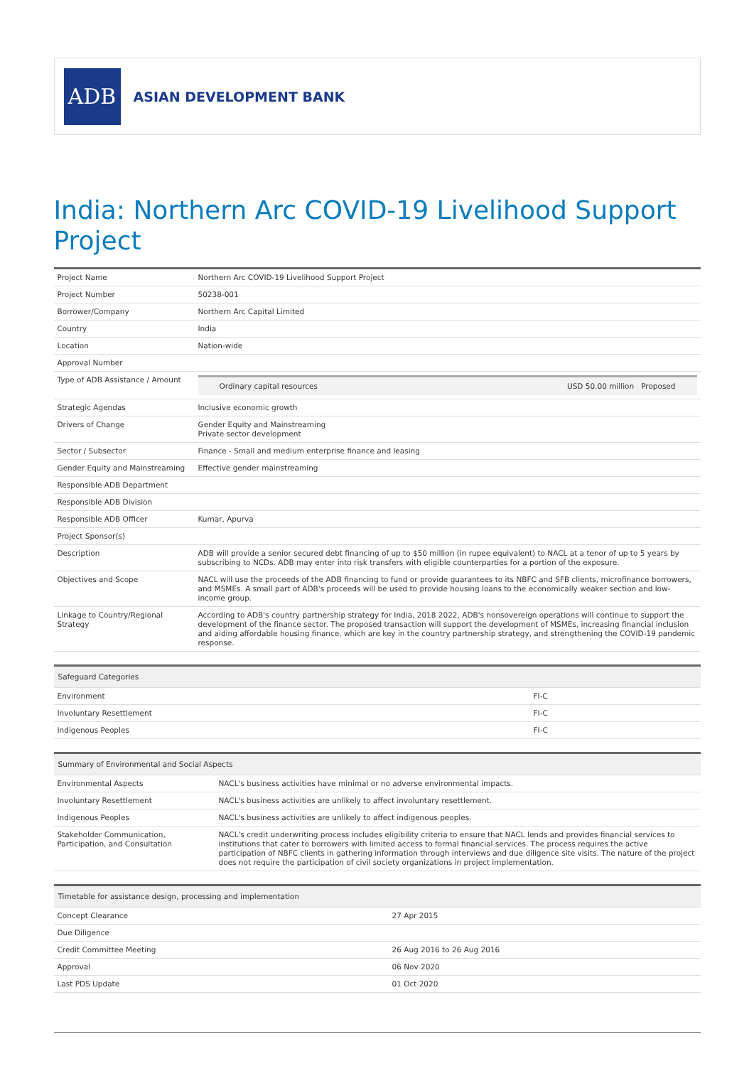ADB
ASIAN DEVELOPMENT BANK
India: Northern Arc COVID-19 Livelihood Support Project
| Project Name | Northern Arc COVID-19 Livelihood Support Project |
| Project Number | 50238-001 |
| Borrower/Company | Northern Arc Capital Limited |
| Country | India |
| Location | Nation-wide |
| Approval Number | |
| Type of ADB Assistance / Amount | / Ordinary capital resources / USD 50.00 million Proposed / |
| Strategic Agendas | Inclusive economic growth |
| Drivers of Change | Gender Equity and Mainstreaming Private sector development |
| Sector / Subsector | Finance - Small and medium enterprise finance and leasing |
| Gender Equity and Mainstreaming | Effective gender mainstreaming |
| Responsible ADB Department | |
| Responsible ADB Division | |
| Responsible ADB Officer | Kumar, Apurva |
| Project Sponsor(s) | |
| Description | ADB will provide a senior secured debt financing of up to $50 million (in rupee equivalent) to NACL at a tenor of up to 5 years by subscribing to NCDs. ADB may enter into risk transfers with eligible counterparties for a portion of the exposure. |
| Objectives and Scope | NACL will use the proceeds of the ADB financing to fund or provide guarantees to its NBFC and SFB clients, microfinance borrowers, and MSMEs. A small part of ADB's proceeds will be used to provide housing loans to the economically weaker section and low-income group. |
| Linkage to Country/Regional Strategy | According to ADB's country partnership strategy for India, 2018 2022, ADB's nonsovereign operations will continue to support the development of the finance sector. The proposed transaction will support the development of MSMEs, increasing financial inclusion and aiding affordable housing finance, which are key in the country partnership strategy, and strengthening the COVID-19 pandemic response. |
| Safeguard Categories | |
| Environment | FI-C |
| Involuntary Resettlement | FI-C |
| Indigenous Peoples | FI-C |
| Summary of Environmental and Social Aspects | |
| Environmental Aspects | NACL's business activities have minimal or no adverse environmental impacts. |
| Involuntary Resettlement | NACL's business activities are unlikely to affect involuntary resettlement. |
| Indigenous Peoples | NACL's business activities are unlikely to affect indigenous peoples. |
| Stakeholder Communication, Participation, and Consultation | NACL's credit underwriting process includes eligibility criteria to ensure that NACL lends and provides financial services to institutions that cater to borrowers with limited access to formal financial services. The process requires the active participation of NBFC clients in gathering information through interviews and due diligence site visits. The nature of the project does not require the participation of civil society organizations in project implementation. |
| Timetable for assistance design, processing and implementation | |
| Concept Clearance | 27 Apr 2015 |
| Due Diligence | |
| Credit Committee Meeting | 26 Aug 2016 to 26 Aug 2016 |
| Approval | 06 Nov 2020 |
| Last PDS Update | 01 Oct 2020 |